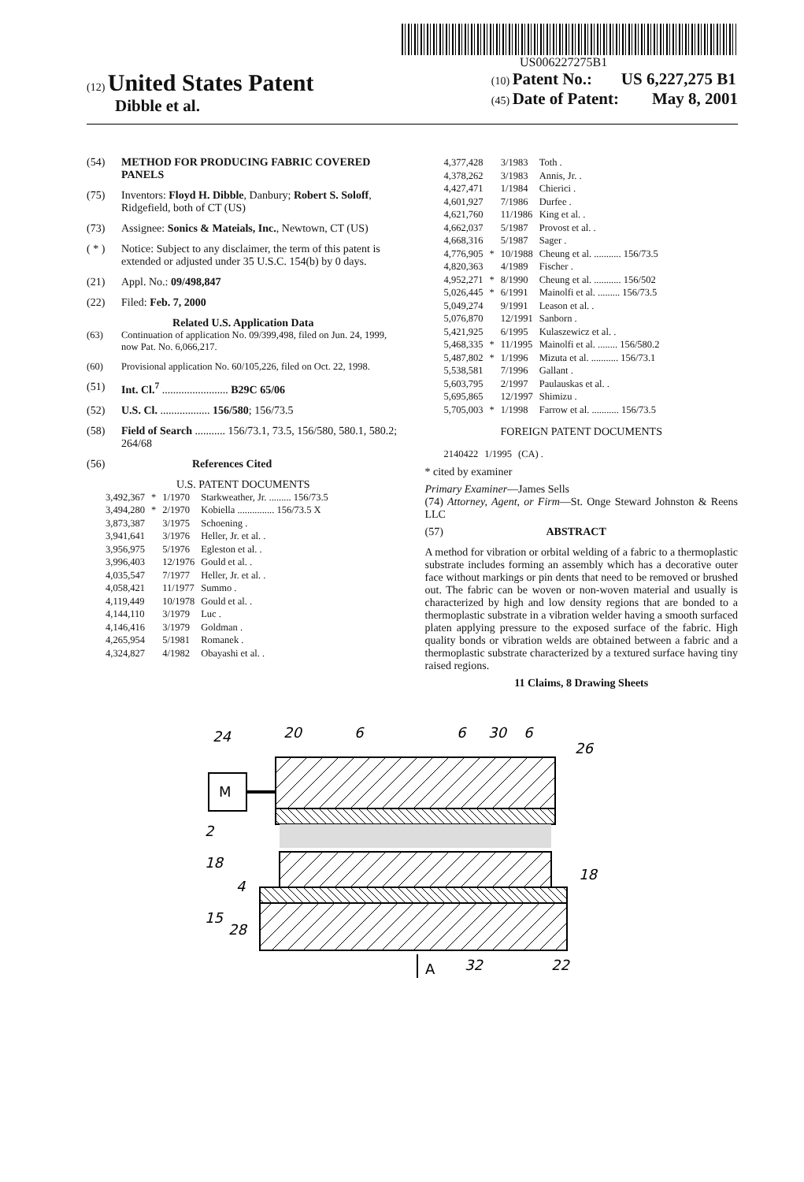US006227275B1
(12) United States Patent
Dibble et al.
(10) Patent No.: US 6,227,275 B1
(45) Date of Patent: May 8, 2001
(54) METHOD FOR PRODUCING FABRIC COVERED PANELS
(75) Inventors: Floyd H. Dibble, Danbury; Robert S. Soloff, Ridgefield, both of CT (US)
(73) Assignee: Sonics & Mateials, Inc., Newtown, CT (US)
( * ) Notice: Subject to any disclaimer, the term of this patent is extended or adjusted under 35 U.S.C. 154(b) by 0 days.
(21) Appl. No.: 09/498,847
(22) Filed: Feb. 7, 2000
Related U.S. Application Data
(63) Continuation of application No. 09/399,498, filed on Jun. 24, 1999, now Pat. No. 6,066,217.
(60) Provisional application No. 60/105,226, filed on Oct. 22, 1998.
(51) Int. Cl.<sup>7</sup> ........................ B29C 65/06
(52) U.S. Cl. .................. 156/580; 156/73.5
(58) Field of Search ........... 156/73.1, 73.5, 156/580, 580.1, 580.2; 264/68
(56) References Cited
U.S. PATENT DOCUMENTS
| 3,492,367 | * | 1/1970 | Starkweather, Jr. ......... 156/73.5 |
| 3,494,280 | * | 2/1970 | Kobiella ............... 156/73.5 X |
| 3,873,387 | | 3/1975 | Schoening . |
| 3,941,641 | | 3/1976 | Heller, Jr. et al. . |
| 3,956,975 | | 5/1976 | Egleston et al. . |
| 3,996,403 | | 12/1976 | Gould et al. . |
| 4,035,547 | | 7/1977 | Heller, Jr. et al. . |
| 4,058,421 | | 11/1977 | Summo . |
| 4,119,449 | | 10/1978 | Gould et al. . |
| 4,144,110 | | 3/1979 | Luc . |
| 4,146,416 | | 3/1979 | Goldman . |
| 4,265,954 | | 5/1981 | Romanek . |
| 4,324,827 | | 4/1982 | Obayashi et al. . |
| 4,377,428 | | 3/1983 | Toth . |
| 4,378,262 | | 3/1983 | Annis, Jr. . |
| 4,427,471 | | 1/1984 | Chierici . |
| 4,601,927 | | 7/1986 | Durfee . |
| 4,621,760 | | 11/1986 | King et al. . |
| 4,662,037 | | 5/1987 | Provost et al. . |
| 4,668,316 | | 5/1987 | Sager . |
| 4,776,905 | * | 10/1988 | Cheung et al. ........... 156/73.5 |
| 4,820,363 | | 4/1989 | Fischer . |
| 4,952,271 | * | 8/1990 | Cheung et al. ........... 156/502 |
| 5,026,445 | * | 6/1991 | Mainolfi et al. ......... 156/73.5 |
| 5,049,274 | | 9/1991 | Leason et al. . |
| 5,076,870 | | 12/1991 | Sanborn . |
| 5,421,925 | | 6/1995 | Kulaszewicz et al. . |
| 5,468,335 | * | 11/1995 | Mainolfi et al. ........ 156/580.2 |
| 5,487,802 | * | 1/1996 | Mizuta et al. ........... 156/73.1 |
| 5,538,581 | | 7/1996 | Gallant . |
| 5,603,795 | | 2/1997 | Paulauskas et al. . |
| 5,695,865 | | 12/1997 | Shimizu . |
| 5,705,003 | * | 1/1998 | Farrow et al. ........... 156/73.5 |
FOREIGN PATENT DOCUMENTS
| 2140422 | 1/1995 | (CA) . |
* cited by examiner
Primary Examiner—James Sells
(74) Attorney, Agent, or Firm—St. Onge Steward Johnston & Reens LLC
(57) ABSTRACT
A method for vibration or orbital welding of a fabric to a thermoplastic substrate includes forming an assembly which has a decorative outer face without markings or pin dents that need to be removed or brushed out. The fabric can be woven or non-woven material and usually is characterized by high and low density regions that are bonded to a thermoplastic substrate in a vibration welder having a smooth surfaced platen applying pressure to the exposed surface of the fabric. High quality bonds or vibration welds are obtained between a fabric and a thermoplastic substrate characterized by a textured surface having tiny raised regions.
11 Claims, 8 Drawing Sheets
24
20
6
6
30
6
26
M
2
18
4
15
28
18
A
32
22